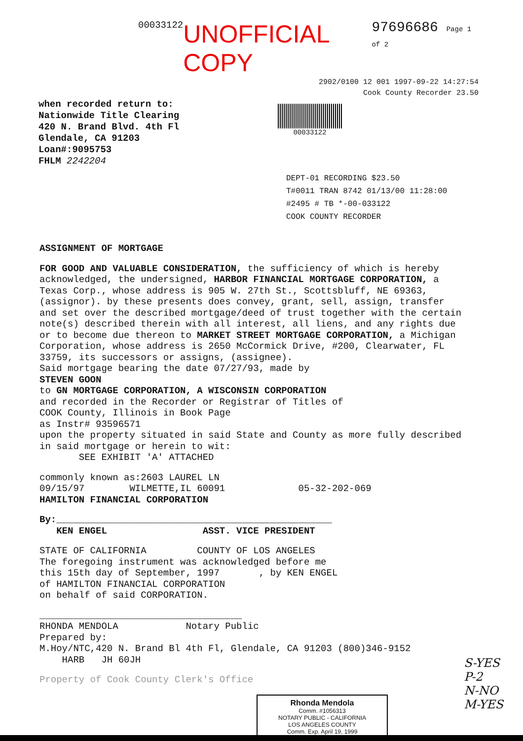00033122 UNOFFICIAL COPY 97696686 Page 1 of 2
2902/0100 12 001 1997-09-22 14:27:54
Cook County Recorder 23.50
when recorded return to:
Nationwide Title Clearing
420 N. Brand Blvd. 4th Fl
Glendale, CA 91203
Loan#:9095753
FHLM 2242204
00033122
DEPT-01 RECORDING $23.50
T#0011 TRAN 8742 01/13/00 11:28:00
#2495 # TB *-00-033122
COOK COUNTY RECORDER
ASSIGNMENT OF MORTGAGE
FOR GOOD AND VALUABLE CONSIDERATION, the sufficiency of which is hereby acknowledged, the undersigned, HARBOR FINANCIAL MORTGAGE CORPORATION, a Texas Corp., whose address is 905 W. 27th St., Scottsbluff, NE 69363, (assignor). by these presents does convey, grant, sell, assign, transfer and set over the described mortgage/deed of trust together with the certain note(s) described therein with all interest, all liens, and any rights due or to become due thereon to MARKET STREET MORTGAGE CORPORATION, a Michigan Corporation, whose address is 2650 McCormick Drive, #200, Clearwater, FL 33759, its successors or assigns, (assignee).
Said mortgage bearing the date 07/27/93, made by
STEVEN GOON
to GN MORTGAGE CORPORATION, A WISCONSIN CORPORATION
and recorded in the Recorder or Registrar of Titles of
COOK County, Illinois in Book Page
as Instr# 93596571
upon the property situated in said State and County as more fully described in said mortgage or herein to wit:
SEE EXHIBIT 'A' ATTACHED
commonly known as:2603 LAUREL LN
09/15/97 WILMETTE,IL 60091 05-32-202-069
HAMILTON FINANCIAL CORPORATION
By:_________________________________________________
KEN ENGEL ASST. VICE PRESIDENT
STATE OF CALIFORNIA COUNTY OF LOS ANGELES
The foregoing instrument was acknowledged before me
this 15th day of September, 1997 , by KEN ENGEL
of HAMILTON FINANCIAL CORPORATION
on behalf of said CORPORATION.
____________________________________
RHONDA MENDOLA Notary Public
Prepared by:
M.Hoy/NTC,420 N. Brand Bl 4th Fl, Glendale, CA 91203 (800)346-9152
HARB JH 60JH
Property of Cook County Clerk's Office
Rhonda Mendola
Comm. #1056313
NOTARY PUBLIC - CALIFORNIA
LOS ANGELES COUNTY
Comm. Exp. April 19, 1999
S-YES
P-2
N-NO
M-YES